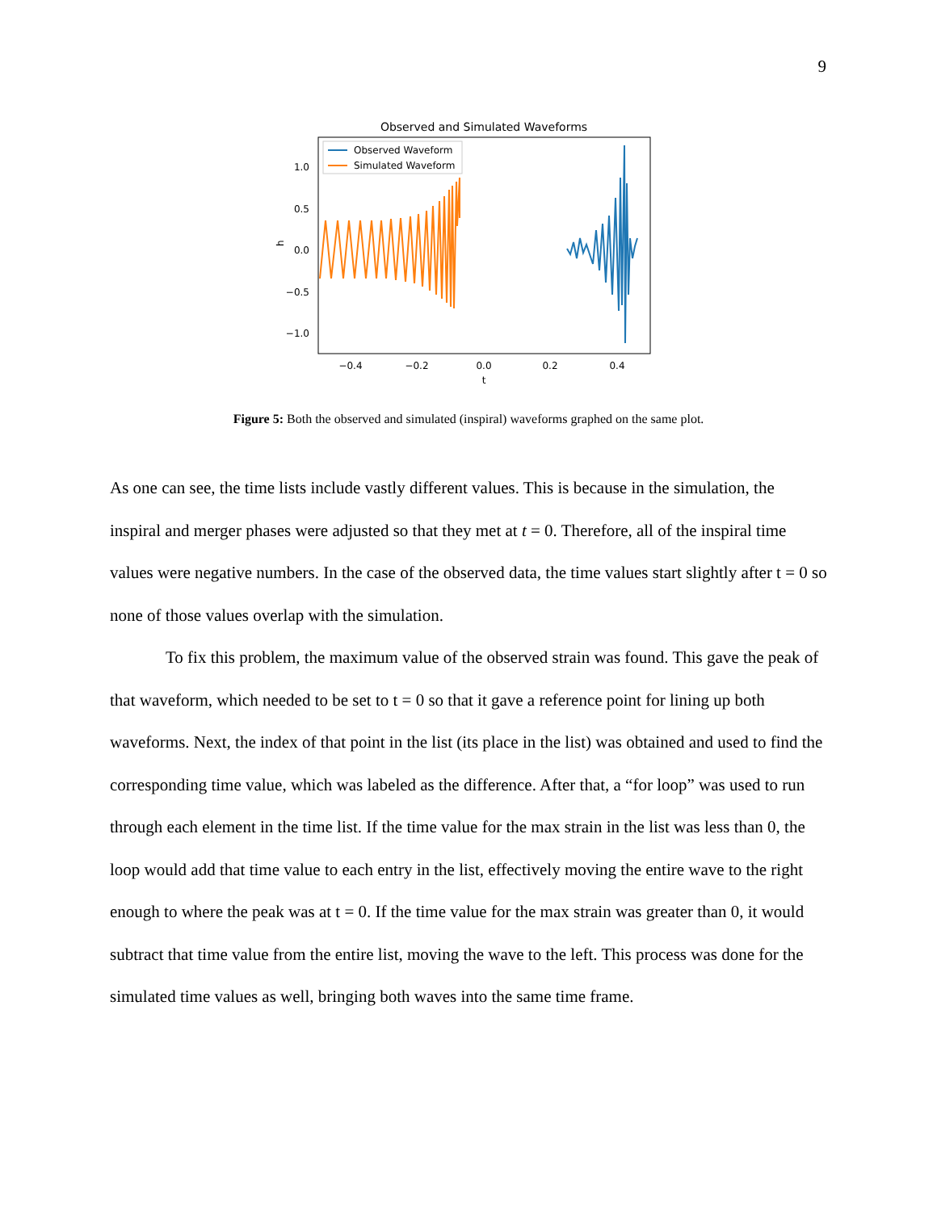9
Observed and Simulated Waveforms
1.0
0.5
0.0
−0.5
−1.0
h
−0.4
−0.2
0.0
0.2
0.4
t
Observed Waveform
Simulated Waveform
Figure 5: Both the observed and simulated (inspiral) waveforms graphed on the same plot.
As one can see, the time lists include vastly different values. This is because in the simulation, the inspiral and merger phases were adjusted so that they met at t = 0. Therefore, all of the inspiral time values were negative numbers. In the case of the observed data, the time values start slightly after t = 0 so none of those values overlap with the simulation.
To fix this problem, the maximum value of the observed strain was found. This gave the peak of that waveform, which needed to be set to t = 0 so that it gave a reference point for lining up both waveforms. Next, the index of that point in the list (its place in the list) was obtained and used to find the corresponding time value, which was labeled as the difference. After that, a “for loop” was used to run through each element in the time list. If the time value for the max strain in the list was less than 0, the loop would add that time value to each entry in the list, effectively moving the entire wave to the right enough to where the peak was at t = 0. If the time value for the max strain was greater than 0, it would subtract that time value from the entire list, moving the wave to the left. This process was done for the simulated time values as well, bringing both waves into the same time frame.